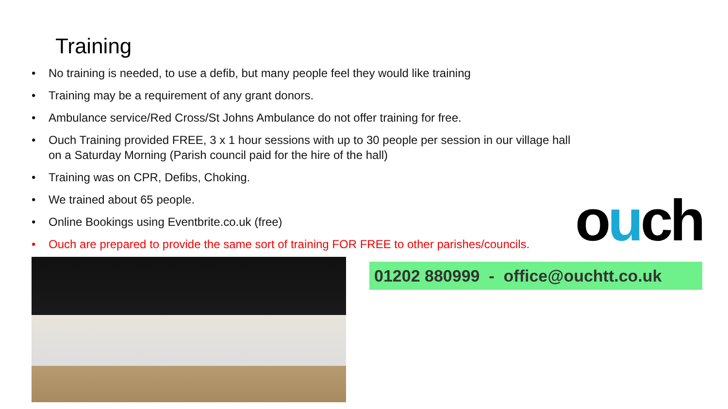Training
• No training is needed, to use a defib, but many people feel they would like training
• Training may be a requirement of any grant donors.
• Ambulance service/Red Cross/St Johns Ambulance do not offer training for free.
• Ouch Training provided FREE, 3 x 1 hour sessions with up to 30 people per session in our village hall on a Saturday Morning (Parish council paid for the hire of the hall)
• Training was on CPR, Defibs, Choking.
• We trained about 65 people.
• Online Bookings using Eventbrite.co.uk (free)
• Ouch are prepared to provide the same sort of training FOR FREE to other parishes/councils.
ouch
01202 880999 - office@ouchtt.co.uk